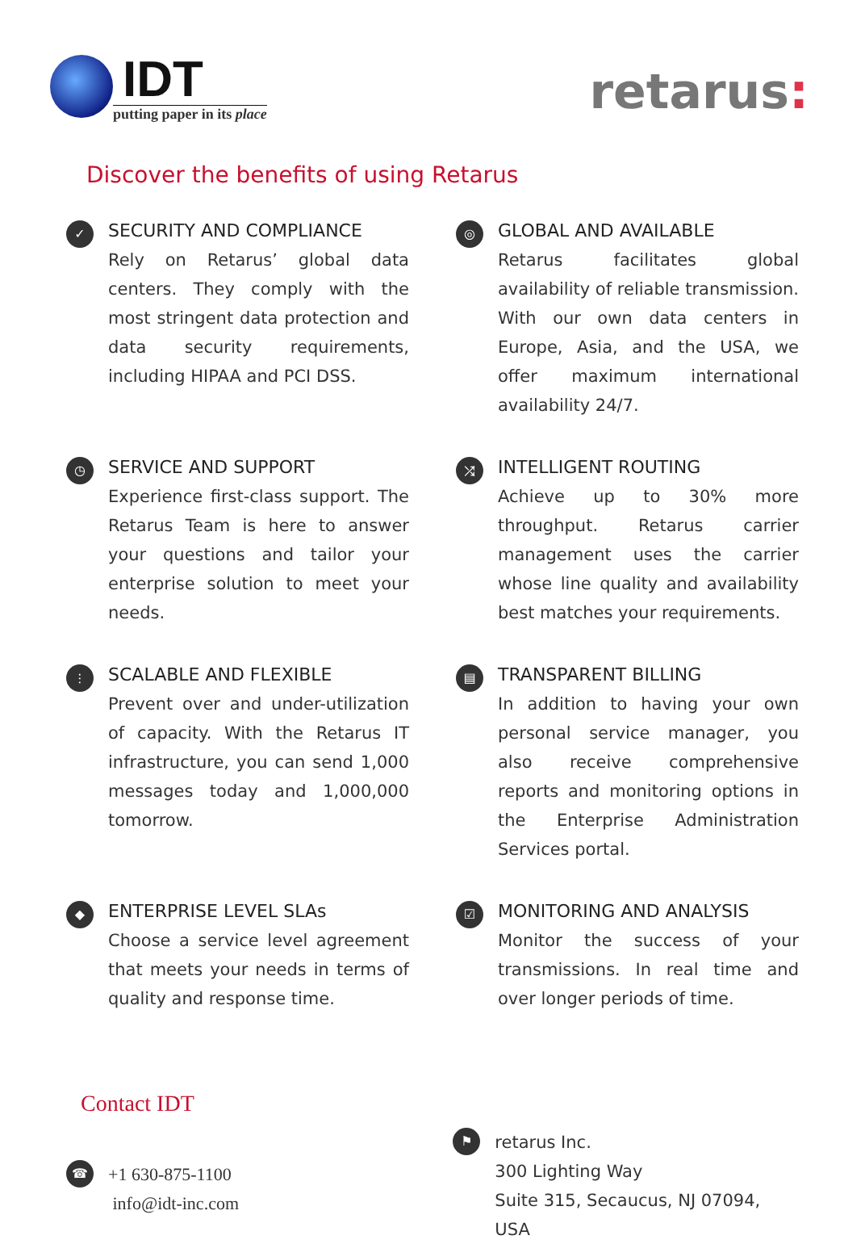IDT
putting paper in its place
retarus:
Discover the benefits of using Retarus
✓
SECURITY AND COMPLIANCE
Rely on Retarus’ global data centers. They comply with the most stringent data protection and data security requirements, including HIPAA and PCI DSS.
◎
GLOBAL AND AVAILABLE
Retarus facilitates global availability of reliable transmission. With our own data centers in Europe, Asia, and the USA, we offer maximum international availability 24/7.
◷
SERVICE AND SUPPORT
Experience first-class support. The Retarus Team is here to answer your questions and tailor your enterprise solution to meet your needs.
⤮
INTELLIGENT ROUTING
Achieve up to 30% more throughput. Retarus carrier management uses the carrier whose line quality and availability best matches your requirements.
⫶
SCALABLE AND FLEXIBLE
Prevent over and under-utilization of capacity. With the Retarus IT infrastructure, you can send 1,000 messages today and 1,000,000 tomorrow.
▤
TRANSPARENT BILLING
In addition to having your own personal service manager, you also receive comprehensive reports and monitoring options in the Enterprise Administration Services portal.
◆
ENTERPRISE LEVEL SLAs
Choose a service level agreement that meets your needs in terms of quality and response time.
☑
MONITORING AND ANALYSIS
Monitor the success of your transmissions. In real time and over longer periods of time.
Contact IDT
☎
+1 630-875-1100
info@idt-inc.com
⚑
retarus Inc.
300 Lighting Way
Suite 315, Secaucus, NJ 07094, USA